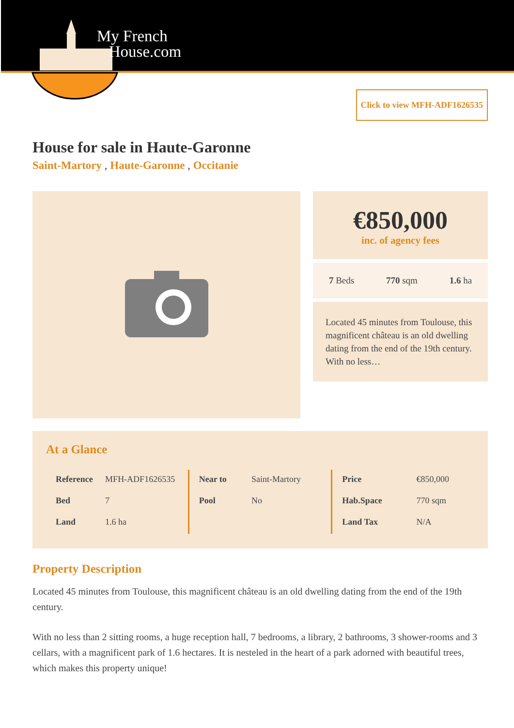My French
House.com
Click to view MFH-ADF1626535
House for sale in Haute-Garonne
Saint-Martory , Haute-Garonne , Occitanie
€850,000
inc. of agency fees
7 Beds 770 sqm 1.6 ha
Located 45 minutes from Toulouse, this magnificent château is an old dwelling dating from the end of the 19th century. With no less…
At a Glance
| Reference | MFH-ADF1626535 |
| Bed | 7 |
| Land | 1.6 ha |
| Near to | Saint-Martory |
| Pool | No |
| Price | €850,000 |
| Hab.Space | 770 sqm |
| Land Tax | N/A |
Property Description
Located 45 minutes from Toulouse, this magnificent château is an old dwelling dating from the end of the 19th century.
With no less than 2 sitting rooms, a huge reception hall, 7 bedrooms, a library, 2 bathrooms, 3 shower-rooms and 3 cellars, with a magnificent park of 1.6 hectares. It is nesteled in the heart of a park adorned with beautiful trees, which makes this property unique!